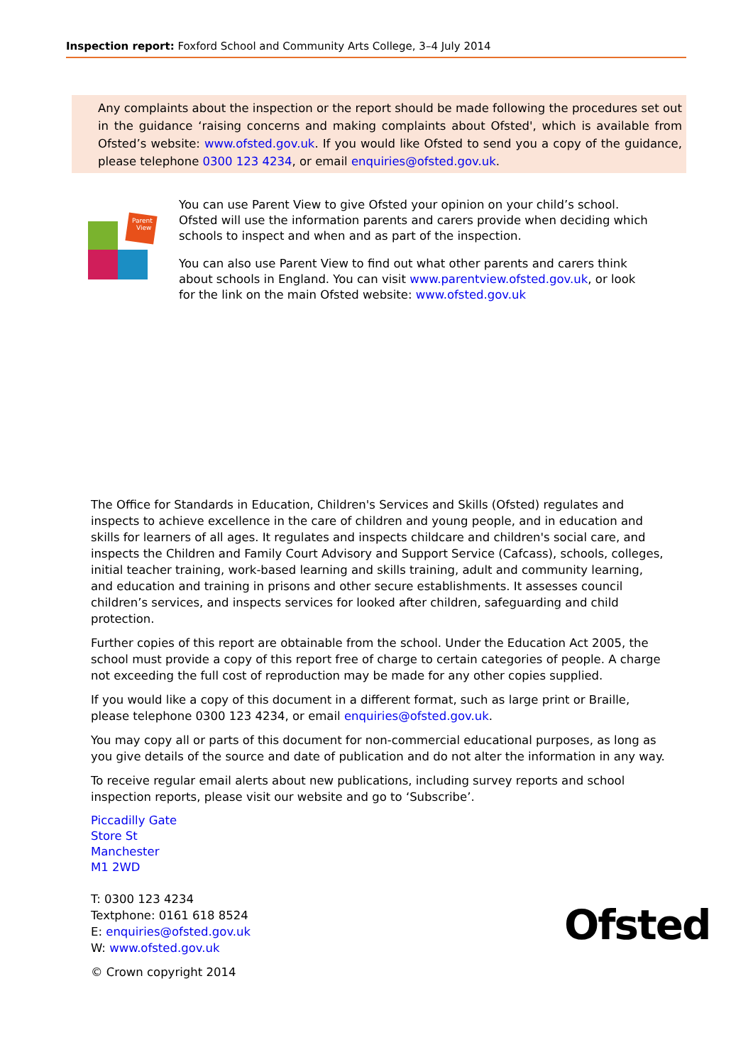Inspection report: Foxford School and Community Arts College, 3–4 July 2014
Any complaints about the inspection or the report should be made following the procedures set out in the guidance ‘raising concerns and making complaints about Ofsted', which is available from Ofsted’s website: www.ofsted.gov.uk. If you would like Ofsted to send you a copy of the guidance, please telephone 0300 123 4234, or email enquiries@ofsted.gov.uk.
Parent
View
You can use Parent View to give Ofsted your opinion on your child’s school. Ofsted will use the information parents and carers provide when deciding which schools to inspect and when and as part of the inspection.
You can also use Parent View to find out what other parents and carers think about schools in England. You can visit www.parentview.ofsted.gov.uk, or look for the link on the main Ofsted website: www.ofsted.gov.uk
The Office for Standards in Education, Children's Services and Skills (Ofsted) regulates and inspects to achieve excellence in the care of children and young people, and in education and skills for learners of all ages. It regulates and inspects childcare and children's social care, and inspects the Children and Family Court Advisory and Support Service (Cafcass), schools, colleges, initial teacher training, work-based learning and skills training, adult and community learning, and education and training in prisons and other secure establishments. It assesses council children’s services, and inspects services for looked after children, safeguarding and child protection.
Further copies of this report are obtainable from the school. Under the Education Act 2005, the school must provide a copy of this report free of charge to certain categories of people. A charge not exceeding the full cost of reproduction may be made for any other copies supplied.
If you would like a copy of this document in a different format, such as large print or Braille, please telephone 0300 123 4234, or email enquiries@ofsted.gov.uk.
You may copy all or parts of this document for non-commercial educational purposes, as long as you give details of the source and date of publication and do not alter the information in any way.
To receive regular email alerts about new publications, including survey reports and school inspection reports, please visit our website and go to ‘Subscribe’.
Piccadilly Gate
Store St
Manchester
M1 2WD
T: 0300 123 4234
Textphone: 0161 618 8524
E: enquiries@ofsted.gov.uk
W: www.ofsted.gov.uk
© Crown copyright 2014
Ofsted